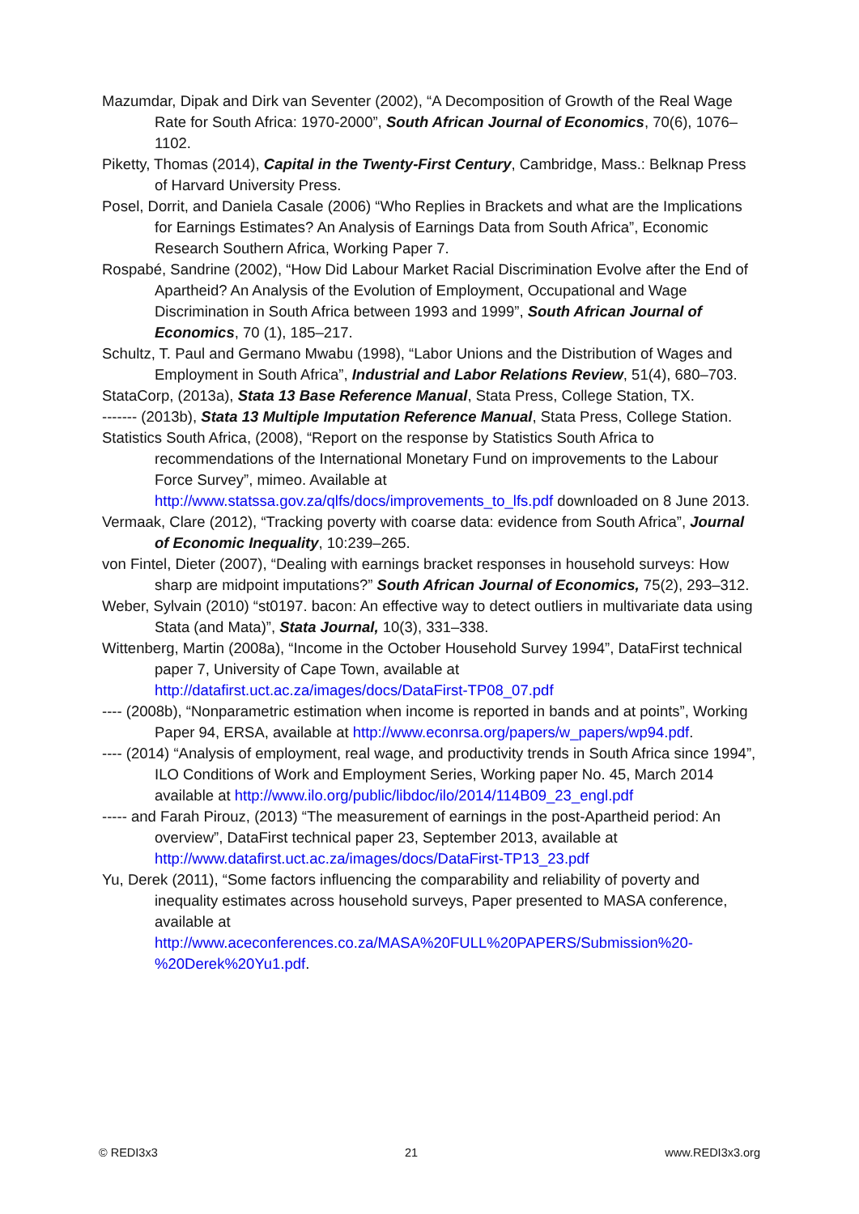Mazumdar, Dipak and Dirk van Seventer (2002), “A Decomposition of Growth of the Real Wage Rate for South Africa: 1970-2000”, South African Journal of Economics, 70(6), 1076–1102.
Piketty, Thomas (2014), Capital in the Twenty-First Century, Cambridge, Mass.: Belknap Press of Harvard University Press.
Posel, Dorrit, and Daniela Casale (2006) “Who Replies in Brackets and what are the Implications for Earnings Estimates? An Analysis of Earnings Data from South Africa”, Economic Research Southern Africa, Working Paper 7.
Rospabé, Sandrine (2002), “How Did Labour Market Racial Discrimination Evolve after the End of Apartheid? An Analysis of the Evolution of Employment, Occupational and Wage Discrimination in South Africa between 1993 and 1999”, South African Journal of Economics, 70 (1), 185–217.
Schultz, T. Paul and Germano Mwabu (1998), “Labor Unions and the Distribution of Wages and Employment in South Africa”, Industrial and Labor Relations Review, 51(4), 680–703.
StataCorp, (2013a), Stata 13 Base Reference Manual, Stata Press, College Station, TX.
------- (2013b), Stata 13 Multiple Imputation Reference Manual, Stata Press, College Station.
Statistics South Africa, (2008), “Report on the response by Statistics South Africa to recommendations of the International Monetary Fund on improvements to the Labour Force Survey”, mimeo. Available at http://www.statssa.gov.za/qlfs/docs/improvements_to_lfs.pdf downloaded on 8 June 2013.
Vermaak, Clare (2012), “Tracking poverty with coarse data: evidence from South Africa”, Journal of Economic Inequality, 10:239–265.
von Fintel, Dieter (2007), “Dealing with earnings bracket responses in household surveys: How sharp are midpoint imputations?” South African Journal of Economics, 75(2), 293–312.
Weber, Sylvain (2010) “st0197. bacon: An effective way to detect outliers in multivariate data using Stata (and Mata)”, Stata Journal, 10(3), 331–338.
Wittenberg, Martin (2008a), “Income in the October Household Survey 1994”, DataFirst technical paper 7, University of Cape Town, available at http://datafirst.uct.ac.za/images/docs/DataFirst-TP08_07.pdf
---- (2008b), “Nonparametric estimation when income is reported in bands and at points”, Working Paper 94, ERSA, available at http://www.econrsa.org/papers/w_papers/wp94.pdf.
---- (2014) “Analysis of employment, real wage, and productivity trends in South Africa since 1994”, ILO Conditions of Work and Employment Series, Working paper No. 45, March 2014 available at http://www.ilo.org/public/libdoc/ilo/2014/114B09_23_engl.pdf
----- and Farah Pirouz, (2013) “The measurement of earnings in the post-Apartheid period: An overview”, DataFirst technical paper 23, September 2013, available at http://www.datafirst.uct.ac.za/images/docs/DataFirst-TP13_23.pdf
Yu, Derek (2011), “Some factors influencing the comparability and reliability of poverty and inequality estimates across household surveys, Paper presented to MASA conference, available at http://www.aceconferences.co.za/MASA%20FULL%20PAPERS/Submission%20-%20Derek%20Yu1.pdf.
© REDI3x3 21 www.REDI3x3.org